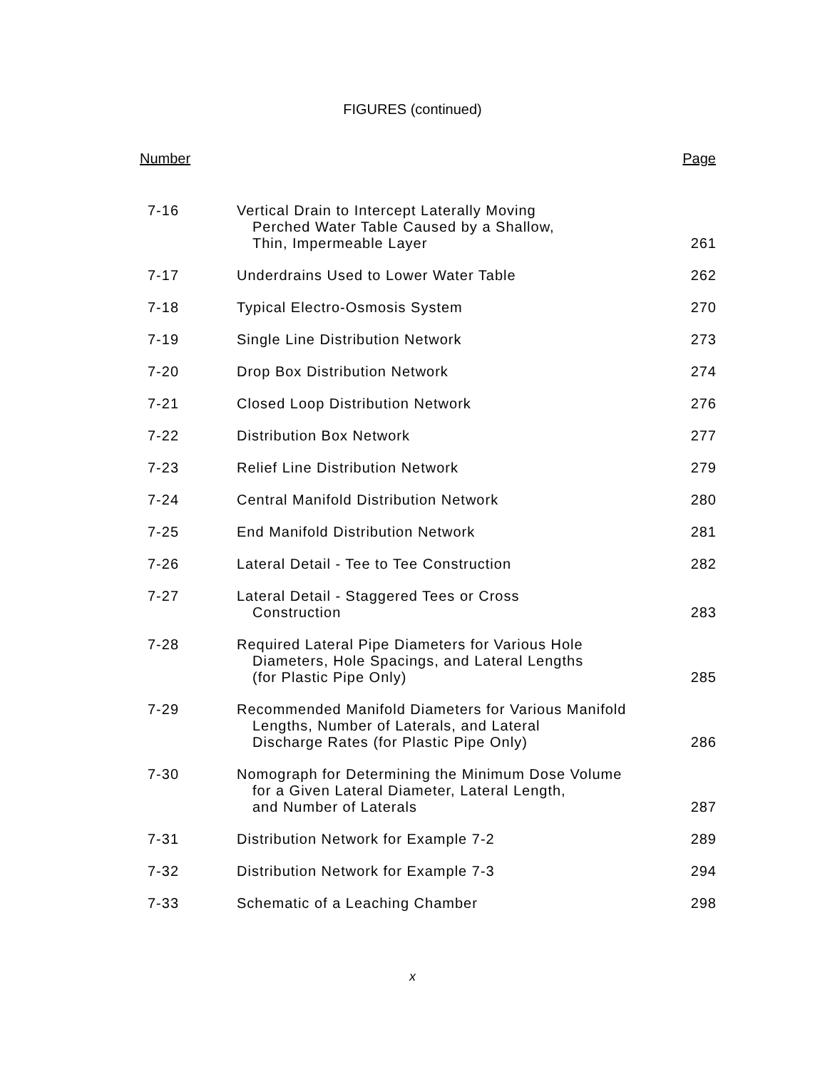FIGURES (continued)
| Number | | Page |
| --- | --- | --- |
| 7-16 | Vertical Drain to Intercept Laterally Moving Perched Water Table Caused by a Shallow, Thin, Impermeable Layer | 261 |
| 7-17 | Underdrains Used to Lower Water Table | 262 |
| 7-18 | Typical Electro-Osmosis System | 270 |
| 7-19 | Single Line Distribution Network | 273 |
| 7-20 | Drop Box Distribution Network | 274 |
| 7-21 | Closed Loop Distribution Network | 276 |
| 7-22 | Distribution Box Network | 277 |
| 7-23 | Relief Line Distribution Network | 279 |
| 7-24 | Central Manifold Distribution Network | 280 |
| 7-25 | End Manifold Distribution Network | 281 |
| 7-26 | Lateral Detail - Tee to Tee Construction | 282 |
| 7-27 | Lateral Detail - Staggered Tees or Cross Construction | 283 |
| 7-28 | Required Lateral Pipe Diameters for Various Hole Diameters, Hole Spacings, and Lateral Lengths (for Plastic Pipe Only) | 285 |
| 7-29 | Recommended Manifold Diameters for Various Manifold Lengths, Number of Laterals, and Lateral Discharge Rates (for Plastic Pipe Only) | 286 |
| 7-30 | Nomograph for Determining the Minimum Dose Volume for a Given Lateral Diameter, Lateral Length, and Number of Laterals | 287 |
| 7-31 | Distribution Network for Example 7-2 | 289 |
| 7-32 | Distribution Network for Example 7-3 | 294 |
| 7-33 | Schematic of a Leaching Chamber | 298 |
x